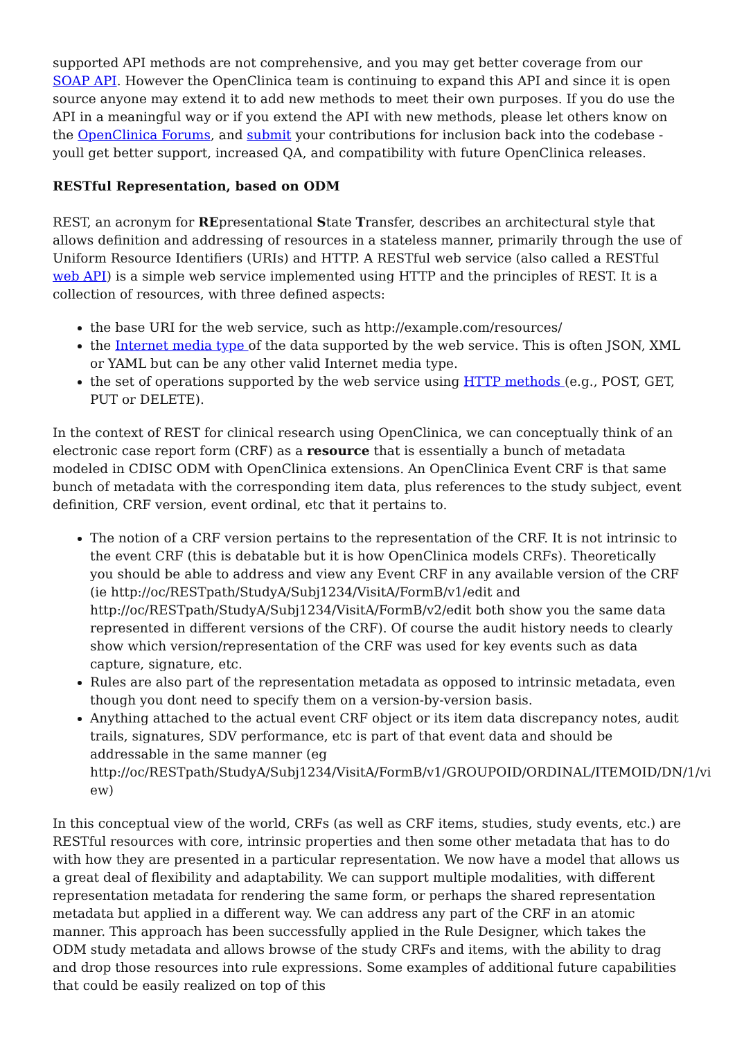supported API methods are not comprehensive, and you may get better coverage from our SOAP API. However the OpenClinica team is continuing to expand this API and since it is open source anyone may extend it to add new methods to meet their own purposes. If you do use the API in a meaningful way or if you extend the API with new methods, please let others know on the OpenClinica Forums, and submit your contributions for inclusion back into the codebase - youll get better support, increased QA, and compatibility with future OpenClinica releases.
RESTful Representation, based on ODM
REST, an acronym for REpresentational State Transfer, describes an architectural style that allows definition and addressing of resources in a stateless manner, primarily through the use of Uniform Resource Identifiers (URIs) and HTTP. A RESTful web service (also called a RESTful web API) is a simple web service implemented using HTTP and the principles of REST. It is a collection of resources, with three defined aspects:
the base URI for the web service, such as http://example.com/resources/
the Internet media type of the data supported by the web service. This is often JSON, XML or YAML but can be any other valid Internet media type.
the set of operations supported by the web service using HTTP methods (e.g., POST, GET, PUT or DELETE).
In the context of REST for clinical research using OpenClinica, we can conceptually think of an electronic case report form (CRF) as a resource that is essentially a bunch of metadata modeled in CDISC ODM with OpenClinica extensions. An OpenClinica Event CRF is that same bunch of metadata with the corresponding item data, plus references to the study subject, event definition, CRF version, event ordinal, etc that it pertains to.
The notion of a CRF version pertains to the representation of the CRF. It is not intrinsic to the event CRF (this is debatable but it is how OpenClinica models CRFs). Theoretically you should be able to address and view any Event CRF in any available version of the CRF (ie http://oc/RESTpath/StudyA/Subj1234/VisitA/FormB/v1/edit and http://oc/RESTpath/StudyA/Subj1234/VisitA/FormB/v2/edit both show you the same data represented in different versions of the CRF). Of course the audit history needs to clearly show which version/representation of the CRF was used for key events such as data capture, signature, etc.
Rules are also part of the representation metadata as opposed to intrinsic metadata, even though you dont need to specify them on a version-by-version basis.
Anything attached to the actual event CRF object or its item data discrepancy notes, audit trails, signatures, SDV performance, etc is part of that event data and should be addressable in the same manner (eg http://oc/RESTpath/StudyA/Subj1234/VisitA/FormB/v1/GROUPOID/ORDINAL/ITEMOID/DN/1/vi ew)
In this conceptual view of the world, CRFs (as well as CRF items, studies, study events, etc.) are RESTful resources with core, intrinsic properties and then some other metadata that has to do with how they are presented in a particular representation. We now have a model that allows us a great deal of flexibility and adaptability. We can support multiple modalities, with different representation metadata for rendering the same form, or perhaps the shared representation metadata but applied in a different way. We can address any part of the CRF in an atomic manner. This approach has been successfully applied in the Rule Designer, which takes the ODM study metadata and allows browse of the study CRFs and items, with the ability to drag and drop those resources into rule expressions. Some examples of additional future capabilities that could be easily realized on top of this